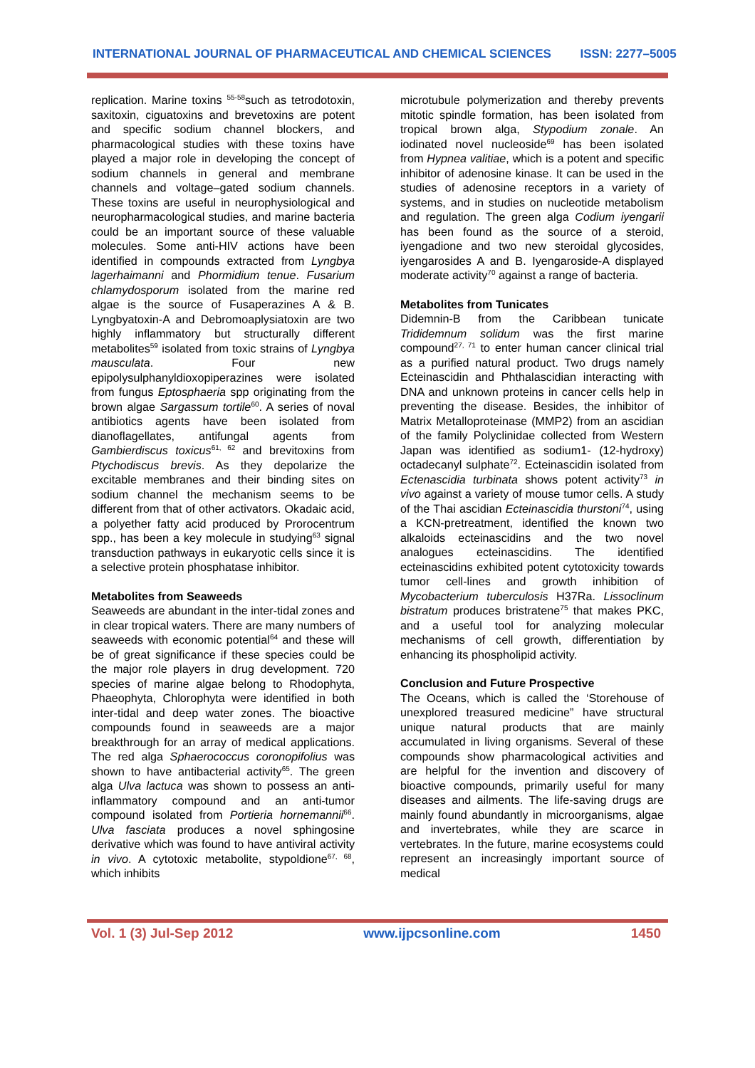INTERNATIONAL JOURNAL OF PHARMACEUTICAL AND CHEMICAL SCIENCES ISSN: 2277–5005
replication. Marine toxins <sup>55-58</sup>such as tetrodotoxin, saxitoxin, ciguatoxins and brevetoxins are potent and specific sodium channel blockers, and pharmacological studies with these toxins have played a major role in developing the concept of sodium channels in general and membrane channels and voltage–gated sodium channels. These toxins are useful in neurophysiological and neuropharmacological studies, and marine bacteria could be an important source of these valuable molecules. Some anti-HIV actions have been identified in compounds extracted from Lyngbya lagerhaimanni and Phormidium tenue. Fusarium chlamydosporum isolated from the marine red algae is the source of Fusaperazines A & B. Lyngbyatoxin-A and Debromoaplysiatoxin are two highly inflammatory but structurally different metabolites<sup>59</sup> isolated from toxic strains of Lyngbya mausculata. Four new epipolysulphanyldioxopiperazines were isolated from fungus Eptosphaeria spp originating from the brown algae Sargassum tortile<sup>60</sup>. A series of noval antibiotics agents have been isolated from dianoflagellates, antifungal agents from Gambierdiscus toxicus<sup>61, 62</sup> and brevitoxins from Ptychodiscus brevis. As they depolarize the excitable membranes and their binding sites on sodium channel the mechanism seems to be different from that of other activators. Okadaic acid, a polyether fatty acid produced by Prorocentrum spp., has been a key molecule in studying<sup>63</sup> signal transduction pathways in eukaryotic cells since it is a selective protein phosphatase inhibitor.
Metabolites from Seaweeds
Seaweeds are abundant in the inter-tidal zones and in clear tropical waters. There are many numbers of seaweeds with economic potential<sup>64</sup> and these will be of great significance if these species could be the major role players in drug development. 720 species of marine algae belong to Rhodophyta, Phaeophyta, Chlorophyta were identified in both inter-tidal and deep water zones. The bioactive compounds found in seaweeds are a major breakthrough for an array of medical applications. The red alga Sphaerococcus coronopifolius was shown to have antibacterial activity<sup>65</sup>. The green alga Ulva lactuca was shown to possess an anti-inflammatory compound and an anti-tumor compound isolated from Portieria hornemannii<sup>66</sup>. Ulva fasciata produces a novel sphingosine derivative which was found to have antiviral activity in vivo. A cytotoxic metabolite, stypoldione<sup>67, 68</sup>, which inhibits
microtubule polymerization and thereby prevents mitotic spindle formation, has been isolated from tropical brown alga, Stypodium zonale. An iodinated novel nucleoside<sup>69</sup> has been isolated from Hypnea valitiae, which is a potent and specific inhibitor of adenosine kinase. It can be used in the studies of adenosine receptors in a variety of systems, and in studies on nucleotide metabolism and regulation. The green alga Codium iyengarii has been found as the source of a steroid, iyengadione and two new steroidal glycosides, iyengarosides A and B. Iyengaroside-A displayed moderate activity<sup>70</sup> against a range of bacteria.
Metabolites from Tunicates
Didemnin-B from the Caribbean tunicate Trididemnum solidum was the first marine compound<sup>27, 71</sup> to enter human cancer clinical trial as a purified natural product. Two drugs namely Ecteinascidin and Phthalascidian interacting with DNA and unknown proteins in cancer cells help in preventing the disease. Besides, the inhibitor of Matrix Metalloproteinase (MMP2) from an ascidian of the family Polyclinidae collected from Western Japan was identified as sodium1- (12-hydroxy) octadecanyl sulphate<sup>72</sup>. Ecteinascidin isolated from Ectenascidia turbinata shows potent activity<sup>73</sup> in vivo against a variety of mouse tumor cells. A study of the Thai ascidian Ecteinascidia thurstoni<sup>74</sup>, using a KCN-pretreatment, identified the known two alkaloids ecteinascidins and the two novel analogues ecteinascidins. The identified ecteinascidins exhibited potent cytotoxicity towards tumor cell-lines and growth inhibition of Mycobacterium tuberculosis H37Ra. Lissoclinum bistratum produces bristratene<sup>75</sup> that makes PKC, and a useful tool for analyzing molecular mechanisms of cell growth, differentiation by enhancing its phospholipid activity.
Conclusion and Future Prospective
The Oceans, which is called the ‘Storehouse of unexplored treasured medicine” have structural unique natural products that are mainly accumulated in living organisms. Several of these compounds show pharmacological activities and are helpful for the invention and discovery of bioactive compounds, primarily useful for many diseases and ailments. The life-saving drugs are mainly found abundantly in microorganisms, algae and invertebrates, while they are scarce in vertebrates. In the future, marine ecosystems could represent an increasingly important source of medical
Vol. 1 (3) Jul-Sep 2012 www.ijpcsonline.com 1450